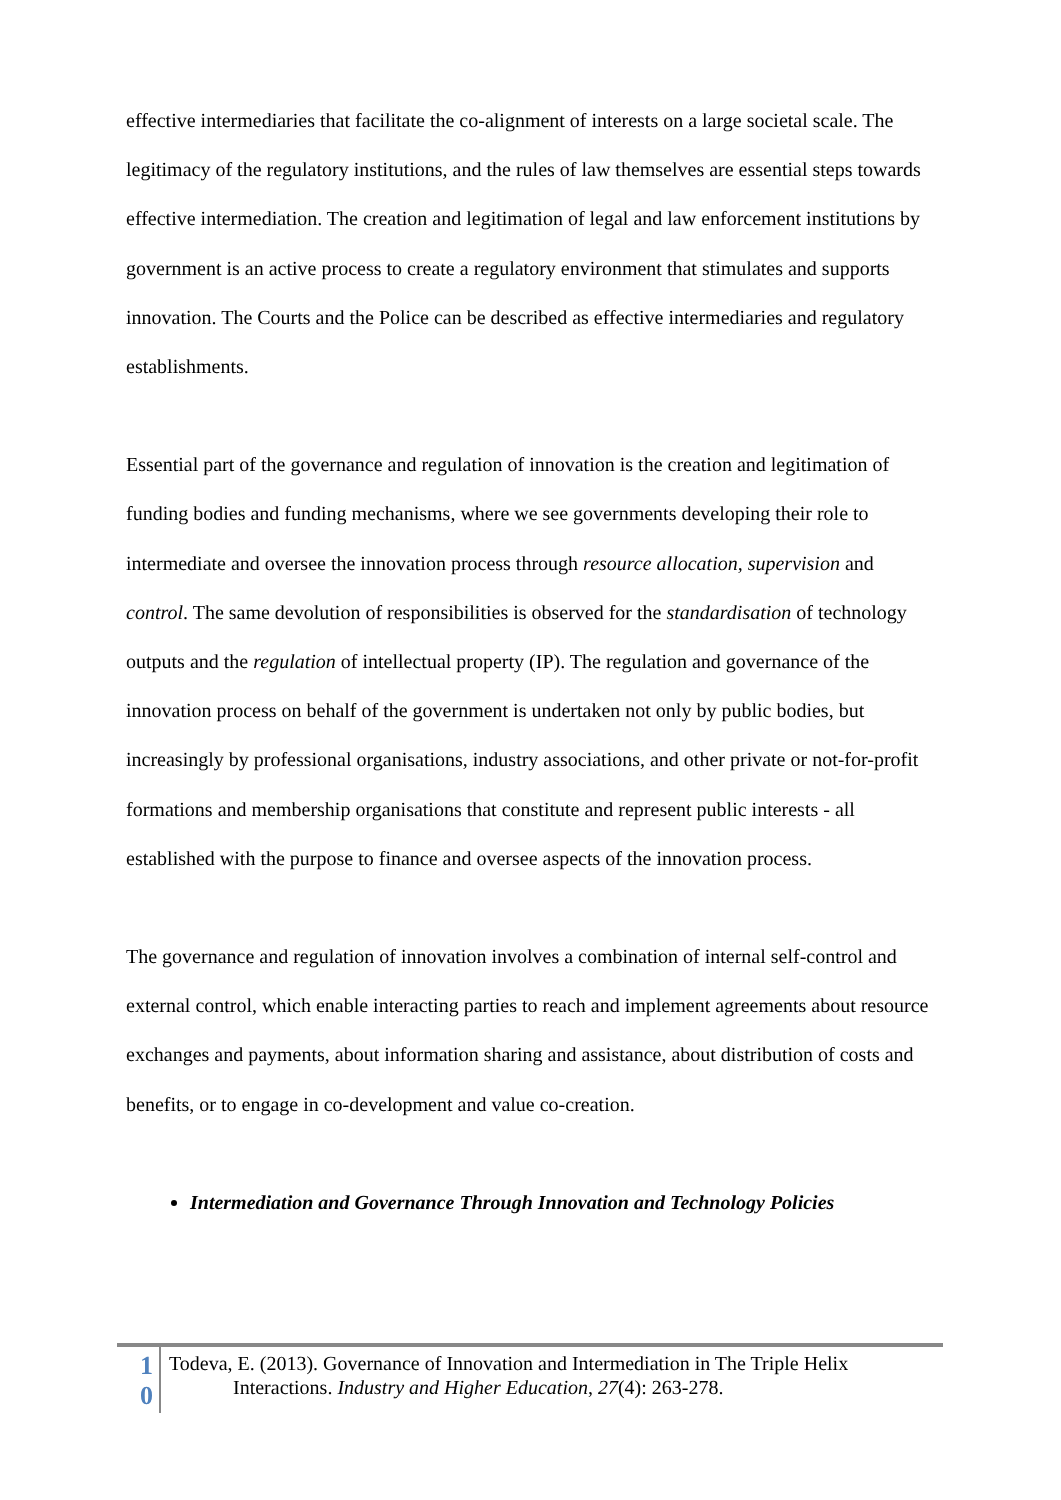effective intermediaries that facilitate the co-alignment of interests on a large societal scale. The legitimacy of the regulatory institutions, and the rules of law themselves are essential steps towards effective intermediation. The creation and legitimation of legal and law enforcement institutions by government is an active process to create a regulatory environment that stimulates and supports innovation. The Courts and the Police can be described as effective intermediaries and regulatory establishments.
Essential part of the governance and regulation of innovation is the creation and legitimation of funding bodies and funding mechanisms, where we see governments developing their role to intermediate and oversee the innovation process through resource allocation, supervision and control. The same devolution of responsibilities is observed for the standardisation of technology outputs and the regulation of intellectual property (IP). The regulation and governance of the innovation process on behalf of the government is undertaken not only by public bodies, but increasingly by professional organisations, industry associations, and other private or not-for-profit formations and membership organisations that constitute and represent public interests - all established with the purpose to finance and oversee aspects of the innovation process.
The governance and regulation of innovation involves a combination of internal self-control and external control, which enable interacting parties to reach and implement agreements about resource exchanges and payments, about information sharing and assistance, about distribution of costs and benefits, or to engage in co-development and value co-creation.
Intermediation and Governance Through Innovation and Technology Policies
1
0
Todeva, E. (2013). Governance of Innovation and Intermediation in The Triple Helix
Interactions. Industry and Higher Education, 27(4): 263-278.